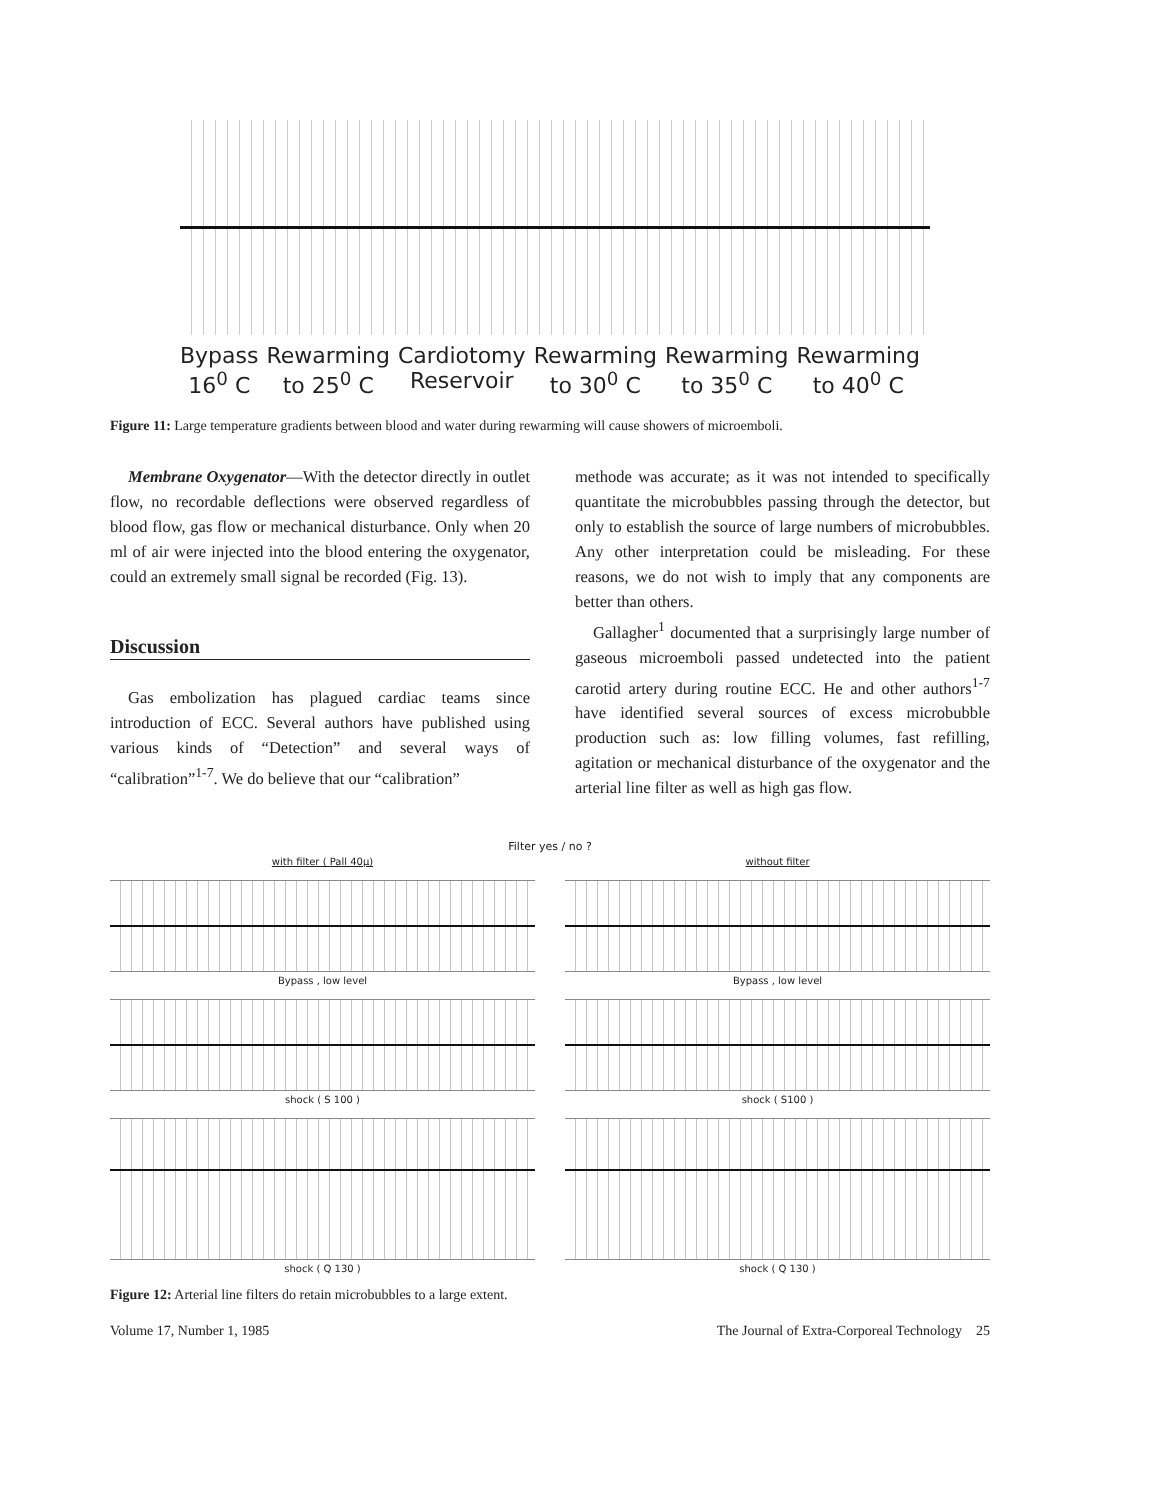Bypass
16<sup>0</sup> C
Rewarming
to 25<sup>0</sup> C
Cardiotomy
Reservoir
Rewarming
to 30<sup>0</sup> C
Rewarming
to 35<sup>0</sup> C
Rewarming
to 40<sup>0</sup> C
Figure 11: Large temperature gradients between blood and water during rewarming will cause showers of microemboli.
Membrane Oxygenator—With the detector directly in outlet flow, no recordable deflections were observed regardless of blood flow, gas flow or mechanical disturbance. Only when 20 ml of air were injected into the blood entering the oxygenator, could an extremely small signal be recorded (Fig. 13).
Discussion
Gas embolization has plagued cardiac teams since introduction of ECC. Several authors have published using various kinds of “Detection” and several ways of “calibration”<sup>1-7</sup>. We do believe that our “calibration”
methode was accurate; as it was not intended to specifically quantitate the microbubbles passing through the detector, but only to establish the source of large numbers of microbubbles. Any other interpretation could be misleading. For these reasons, we do not wish to imply that any components are better than others.
Gallagher<sup>1</sup> documented that a surprisingly large number of gaseous microemboli passed undetected into the patient carotid artery during routine ECC. He and other authors<sup>1-7</sup> have identified several sources of excess microbubble production such as: low filling volumes, fast refilling, agitation or mechanical disturbance of the oxygenator and the arterial line filter as well as high gas flow.
Filter yes / no ?
with filter ( Pall 40μ)
without filter
Bypass , low level
Bypass , low level
shock ( S 100 )
shock ( S100 )
shock ( Q 130 )
shock ( Q 130 )
Figure 12: Arterial line filters do retain microbubbles to a large extent.
Volume 17, Number 1, 1985 The Journal of Extra-Corporeal Technology 25